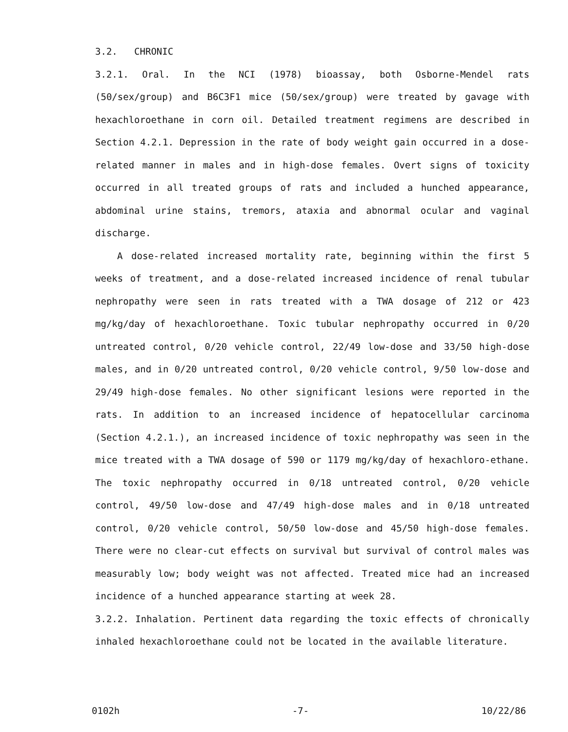3.2. CHRONIC
3.2.1. Oral. In the NCI (1978) bioassay, both Osborne-Mendel rats (50/sex/group) and B6C3F1 mice (50/sex/group) were treated by gavage with hexachloroethane in corn oil. Detailed treatment regimens are described in Section 4.2.1. Depression in the rate of body weight gain occurred in a dose-related manner in males and in high-dose females. Overt signs of toxicity occurred in all treated groups of rats and included a hunched appearance, abdominal urine stains, tremors, ataxia and abnormal ocular and vaginal discharge.
A dose-related increased mortality rate, beginning within the first 5 weeks of treatment, and a dose-related increased incidence of renal tubular nephropathy were seen in rats treated with a TWA dosage of 212 or 423 mg/kg/day of hexachloroethane. Toxic tubular nephropathy occurred in 0/20 untreated control, 0/20 vehicle control, 22/49 low-dose and 33/50 high-dose males, and in 0/20 untreated control, 0/20 vehicle control, 9/50 low-dose and 29/49 high-dose females. No other significant lesions were reported in the rats. In addition to an increased incidence of hepatocellular carcinoma (Section 4.2.1.), an increased incidence of toxic nephropathy was seen in the mice treated with a TWA dosage of 590 or 1179 mg/kg/day of hexachloro-ethane. The toxic nephropathy occurred in 0/18 untreated control, 0/20 vehicle control, 49/50 low-dose and 47/49 high-dose males and in 0/18 untreated control, 0/20 vehicle control, 50/50 low-dose and 45/50 high-dose females. There were no clear-cut effects on survival but survival of control males was measurably low; body weight was not affected. Treated mice had an increased incidence of a hunched appearance starting at week 28.
3.2.2. Inhalation. Pertinent data regarding the toxic effects of chronically inhaled hexachloroethane could not be located in the available literature.
0102h -7- 10/22/86